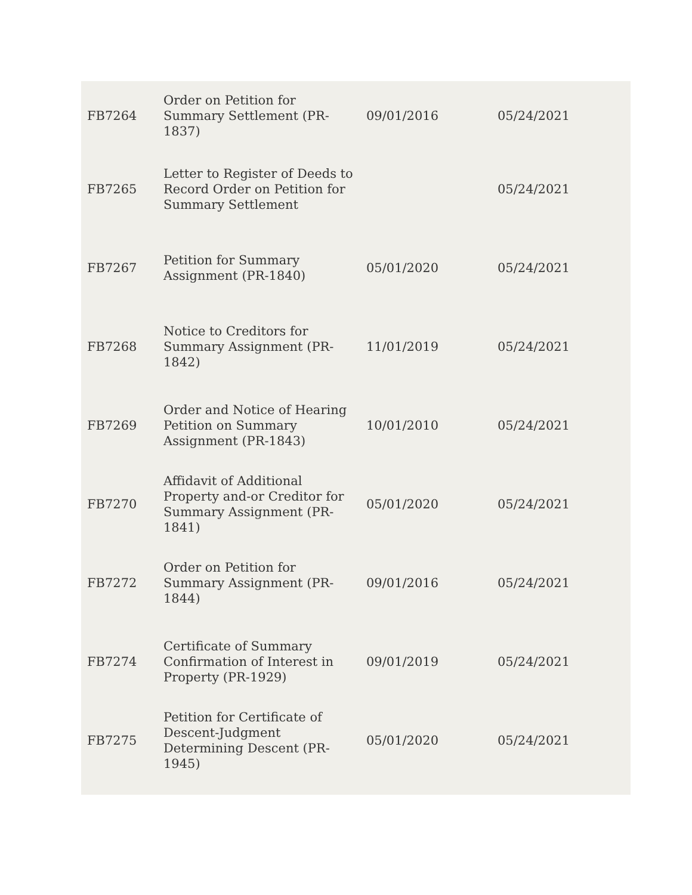| FB7264 | Order on Petition for Summary Settlement (PR-1837) | 09/01/2016 | 05/24/2021 |
| FB7265 | Letter to Register of Deeds to Record Order on Petition for Summary Settlement | | 05/24/2021 |
| FB7267 | Petition for Summary Assignment (PR-1840) | 05/01/2020 | 05/24/2021 |
| FB7268 | Notice to Creditors for Summary Assignment (PR-1842) | 11/01/2019 | 05/24/2021 |
| FB7269 | Order and Notice of Hearing Petition on Summary Assignment (PR-1843) | 10/01/2010 | 05/24/2021 |
| FB7270 | Affidavit of Additional Property and-or Creditor for Summary Assignment (PR-1841) | 05/01/2020 | 05/24/2021 |
| FB7272 | Order on Petition for Summary Assignment (PR-1844) | 09/01/2016 | 05/24/2021 |
| FB7274 | Certificate of Summary Confirmation of Interest in Property (PR-1929) | 09/01/2019 | 05/24/2021 |
| FB7275 | Petition for Certificate of Descent-Judgment Determining Descent (PR-1945) | 05/01/2020 | 05/24/2021 |